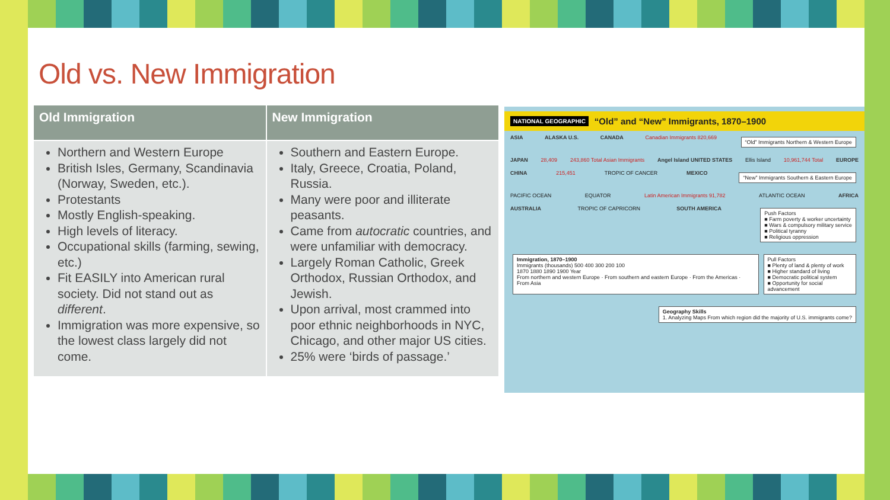Old vs. New Immigration
| Old Immigration | New Immigration |
| --- | --- |
| Northern and Western Europe British Isles, Germany, Scandinavia (Norway, Sweden, etc.). Protestants Mostly English-speaking. High levels of literacy. Occupational skills (farming, sewing, etc.) Fit EASILY into American rural society. Did not stand out as different . Immigration was more expensive, so the lowest class largely did not come. | Southern and Eastern Europe. Italy, Greece, Croatia, Poland, Russia. Many were poor and illiterate peasants. Came from autocratic countries, and were unfamiliar with democracy. Largely Roman Catholic, Greek Orthodox, Russian Orthodox, and Jewish. Upon arrival, most crammed into poor ethnic neighborhoods in NYC, Chicago, and other major US cities. 25% were ‘birds of passage.’ |
NATIONAL GEOGRAPHIC “Old” and “New” Immigrants, 1870–1900
ASIA ALASKA U.S. CANADA Canadian Immigrants 820,669 “Old” Immigrants Northern & Western Europe
JAPAN 28,409 243,860 Total Asian Immigrants Angel Island UNITED STATES Ellis Island 10,961,744 Total EUROPE
CHINA 215,451 TROPIC OF CANCER MEXICO “New” Immigrants Southern & Eastern Europe
PACIFIC OCEAN EQUATOR Latin American Immigrants 91,782 ATLANTIC OCEAN AFRICA
AUSTRALIA TROPIC OF CAPRICORN SOUTH AMERICA Push Factors
■ Farm poverty & worker uncertainty
■ Wars & compulsory military service
■ Political tyranny
■ Religious oppression
Immigration, 1870–1900
Immigrants (thousands) 500 400 300 200 100
1870 1880 1890 1900 Year
From northern and western Europe · From southern and eastern Europe · From the Americas · From Asia Pull Factors
■ Plenty of land & plenty of work
■ Higher standard of living
■ Democratic political system
■ Opportunity for social advancement
Geography Skills
1. Analyzing Maps From which region did the majority of U.S. immigrants come?